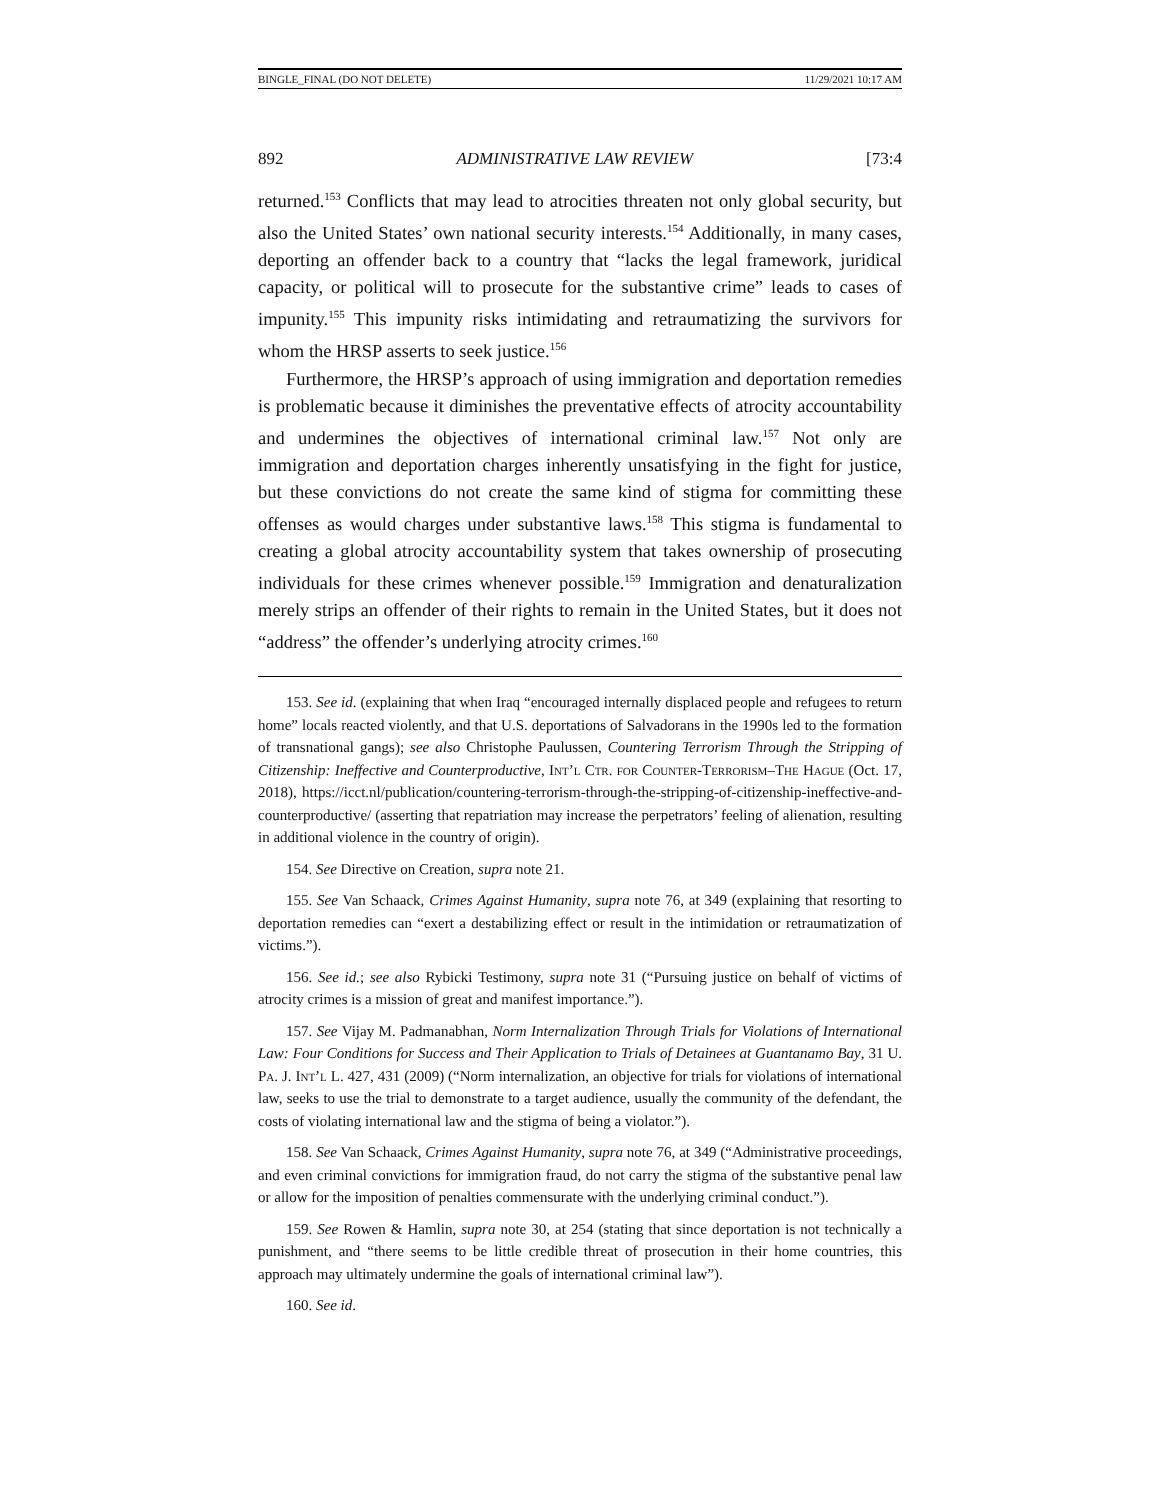BINGLE_FINAL (DO NOT DELETE) 11/29/2021 10:17 AM
892 ADMINISTRATIVE LAW REVIEW [73:4
returned.<sup>153</sup> Conflicts that may lead to atrocities threaten not only global security, but also the United States’ own national security interests.<sup>154</sup> Additionally, in many cases, deporting an offender back to a country that “lacks the legal framework, juridical capacity, or political will to prosecute for the substantive crime” leads to cases of impunity.<sup>155</sup> This impunity risks intimidating and retraumatizing the survivors for whom the HRSP asserts to seek justice.<sup>156</sup>
Furthermore, the HRSP’s approach of using immigration and deportation remedies is problematic because it diminishes the preventative effects of atrocity accountability and undermines the objectives of international criminal law.<sup>157</sup> Not only are immigration and deportation charges inherently unsatisfying in the fight for justice, but these convictions do not create the same kind of stigma for committing these offenses as would charges under substantive laws.<sup>158</sup> This stigma is fundamental to creating a global atrocity accountability system that takes ownership of prosecuting individuals for these crimes whenever possible.<sup>159</sup> Immigration and denaturalization merely strips an offender of their rights to remain in the United States, but it does not “address” the offender’s underlying atrocity crimes.<sup>160</sup>
153. See id. (explaining that when Iraq “encouraged internally displaced people and refugees to return home” locals reacted violently, and that U.S. deportations of Salvadorans in the 1990s led to the formation of transnational gangs); see also Christophe Paulussen, Countering Terrorism Through the Stripping of Citizenship: Ineffective and Counterproductive, Int’l Ctr. for Counter-Terrorism–The Hague (Oct. 17, 2018), https://icct.nl/publication/countering-terrorism-through-the-stripping-of-citizenship-ineffective-and-counterproductive/ (asserting that repatriation may increase the perpetrators’ feeling of alienation, resulting in additional violence in the country of origin).
154. See Directive on Creation, supra note 21.
155. See Van Schaack, Crimes Against Humanity, supra note 76, at 349 (explaining that resorting to deportation remedies can “exert a destabilizing effect or result in the intimidation or retraumatization of victims.”).
156. See id.; see also Rybicki Testimony, supra note 31 (“Pursuing justice on behalf of victims of atrocity crimes is a mission of great and manifest importance.”).
157. See Vijay M. Padmanabhan, Norm Internalization Through Trials for Violations of International Law: Four Conditions for Success and Their Application to Trials of Detainees at Guantanamo Bay, 31 U. Pa. J. Int’l L. 427, 431 (2009) (“Norm internalization, an objective for trials for violations of international law, seeks to use the trial to demonstrate to a target audience, usually the community of the defendant, the costs of violating international law and the stigma of being a violator.”).
158. See Van Schaack, Crimes Against Humanity, supra note 76, at 349 (“Administrative proceedings, and even criminal convictions for immigration fraud, do not carry the stigma of the substantive penal law or allow for the imposition of penalties commensurate with the underlying criminal conduct.”).
159. See Rowen & Hamlin, supra note 30, at 254 (stating that since deportation is not technically a punishment, and “there seems to be little credible threat of prosecution in their home countries, this approach may ultimately undermine the goals of international criminal law”).
160. See id.